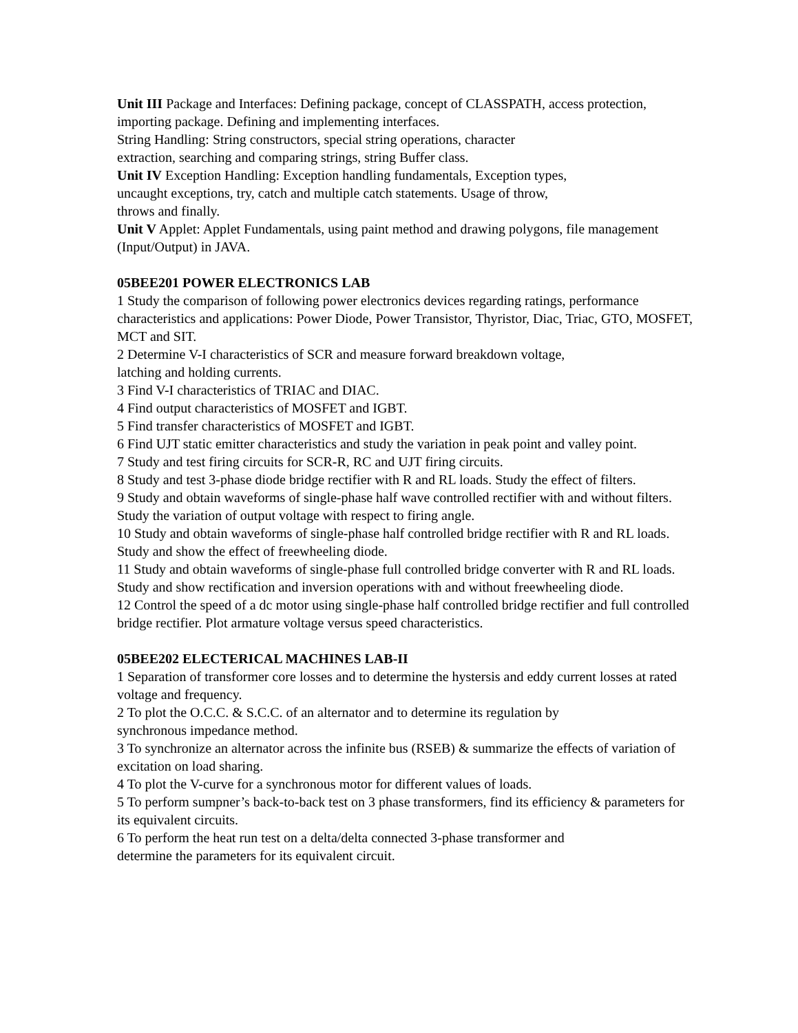Unit III Package and Interfaces: Defining package, concept of CLASSPATH, access protection, importing package. Defining and implementing interfaces.
String Handling: String constructors, special string operations, character
extraction, searching and comparing strings, string Buffer class.
Unit IV Exception Handling: Exception handling fundamentals, Exception types,
uncaught exceptions, try, catch and multiple catch statements. Usage of throw,
throws and finally.
Unit V Applet: Applet Fundamentals, using paint method and drawing polygons, file management (Input/Output) in JAVA.
05BEE201 POWER ELECTRONICS LAB
1 Study the comparison of following power electronics devices regarding ratings, performance characteristics and applications: Power Diode, Power Transistor, Thyristor, Diac, Triac, GTO, MOSFET, MCT and SIT.
2 Determine V-I characteristics of SCR and measure forward breakdown voltage,
latching and holding currents.
3 Find V-I characteristics of TRIAC and DIAC.
4 Find output characteristics of MOSFET and IGBT.
5 Find transfer characteristics of MOSFET and IGBT.
6 Find UJT static emitter characteristics and study the variation in peak point and valley point.
7 Study and test firing circuits for SCR-R, RC and UJT firing circuits.
8 Study and test 3-phase diode bridge rectifier with R and RL loads. Study the effect of filters.
9 Study and obtain waveforms of single-phase half wave controlled rectifier with and without filters. Study the variation of output voltage with respect to firing angle.
10 Study and obtain waveforms of single-phase half controlled bridge rectifier with R and RL loads. Study and show the effect of freewheeling diode.
11 Study and obtain waveforms of single-phase full controlled bridge converter with R and RL loads. Study and show rectification and inversion operations with and without freewheeling diode.
12 Control the speed of a dc motor using single-phase half controlled bridge rectifier and full controlled bridge rectifier. Plot armature voltage versus speed characteristics.
05BEE202 ELECTERICAL MACHINES LAB-II
1 Separation of transformer core losses and to determine the hystersis and eddy current losses at rated voltage and frequency.
2 To plot the O.C.C. & S.C.C. of an alternator and to determine its regulation by
synchronous impedance method.
3 To synchronize an alternator across the infinite bus (RSEB) & summarize the effects of variation of excitation on load sharing.
4 To plot the V-curve for a synchronous motor for different values of loads.
5 To perform sumpner’s back-to-back test on 3 phase transformers, find its efficiency & parameters for its equivalent circuits.
6 To perform the heat run test on a delta/delta connected 3-phase transformer and
determine the parameters for its equivalent circuit.